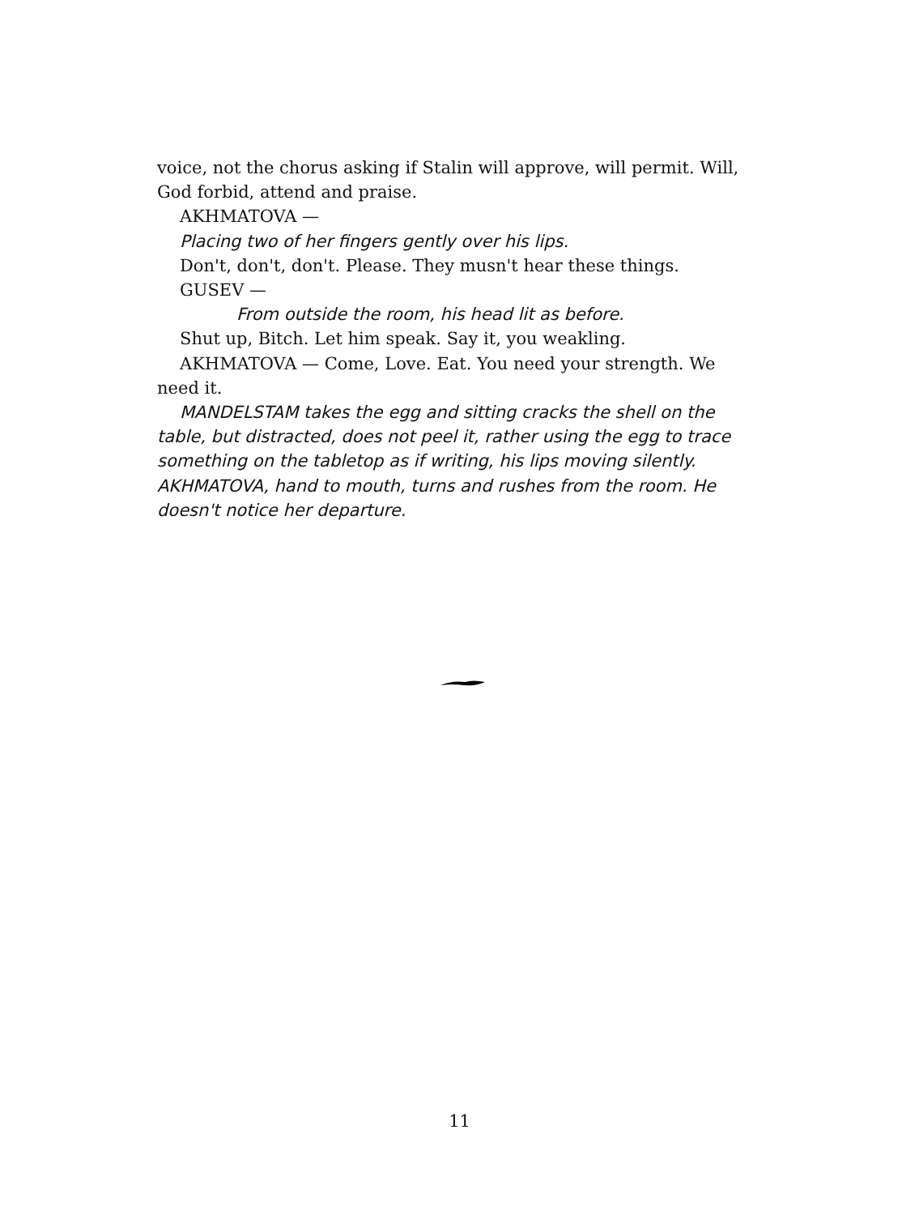voice, not the chorus asking if Stalin will approve, will permit. Will, God forbid, attend and praise.
AKHMATOVA —
Placing two of her fingers gently over his lips.
Don't, don't, don't. Please. They musn't hear these things.
GUSEV —
From outside the room, his head lit as before.
Shut up, Bitch. Let him speak. Say it, you weakling.
AKHMATOVA — Come, Love. Eat. You need your strength. We need it.
MANDELSTAM takes the egg and sitting cracks the shell on the table, but distracted, does not peel it, rather using the egg to trace something on the tabletop as if writing, his lips moving silently. AKHMATOVA, hand to mouth, turns and rushes from the room. He doesn't notice her departure.
11